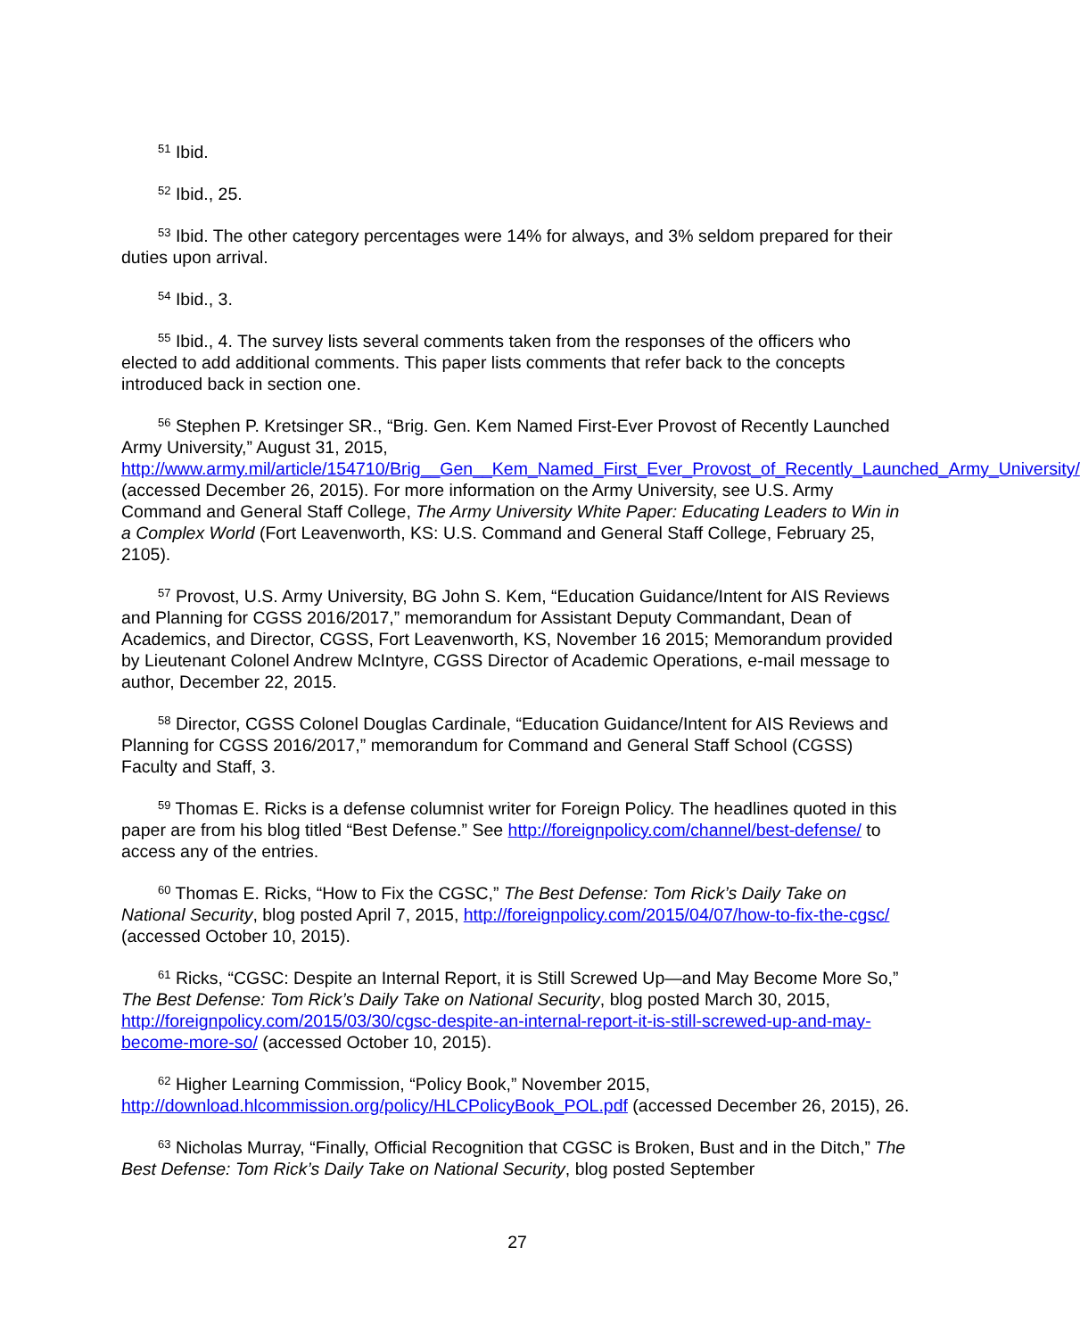<sup>51</sup> Ibid.
<sup>52</sup> Ibid., 25.
<sup>53</sup> Ibid. The other category percentages were 14% for always, and 3% seldom prepared for their duties upon arrival.
<sup>54</sup> Ibid., 3.
<sup>55</sup> Ibid., 4. The survey lists several comments taken from the responses of the officers who elected to add additional comments. This paper lists comments that refer back to the concepts introduced back in section one.
<sup>56</sup> Stephen P. Kretsinger SR., “Brig. Gen. Kem Named First-Ever Provost of Recently Launched Army University,” August 31, 2015, http://www.army.mil/article/154710/Brig__Gen__Kem_Named_First_Ever_Provost_of_Recently_Launched_Army_University/ (accessed December 26, 2015). For more information on the Army University, see U.S. Army Command and General Staff College, The Army University White Paper: Educating Leaders to Win in a Complex World (Fort Leavenworth, KS: U.S. Command and General Staff College, February 25, 2105).
<sup>57</sup> Provost, U.S. Army University, BG John S. Kem, “Education Guidance/Intent for AIS Reviews and Planning for CGSS 2016/2017,” memorandum for Assistant Deputy Commandant, Dean of Academics, and Director, CGSS, Fort Leavenworth, KS, November 16 2015; Memorandum provided by Lieutenant Colonel Andrew McIntyre, CGSS Director of Academic Operations, e-mail message to author, December 22, 2015.
<sup>58</sup> Director, CGSS Colonel Douglas Cardinale, “Education Guidance/Intent for AIS Reviews and Planning for CGSS 2016/2017,” memorandum for Command and General Staff School (CGSS) Faculty and Staff, 3.
<sup>59</sup> Thomas E. Ricks is a defense columnist writer for Foreign Policy. The headlines quoted in this paper are from his blog titled “Best Defense.” See http://foreignpolicy.com/channel/best-defense/ to access any of the entries.
<sup>60</sup> Thomas E. Ricks, “How to Fix the CGSC,” The Best Defense: Tom Rick’s Daily Take on National Security, blog posted April 7, 2015, http://foreignpolicy.com/2015/04/07/how-to-fix-the-cgsc/ (accessed October 10, 2015).
<sup>61</sup> Ricks, “CGSC: Despite an Internal Report, it is Still Screwed Up—and May Become More So,” The Best Defense: Tom Rick’s Daily Take on National Security, blog posted March 30, 2015, http://foreignpolicy.com/2015/03/30/cgsc-despite-an-internal-report-it-is-still-screwed-up-and-may-become-more-so/ (accessed October 10, 2015).
<sup>62</sup> Higher Learning Commission, “Policy Book,” November 2015, http://download.hlcommission.org/policy/HLCPolicyBook_POL.pdf (accessed December 26, 2015), 26.
<sup>63</sup> Nicholas Murray, “Finally, Official Recognition that CGSC is Broken, Bust and in the Ditch,” The Best Defense: Tom Rick’s Daily Take on National Security, blog posted September
27